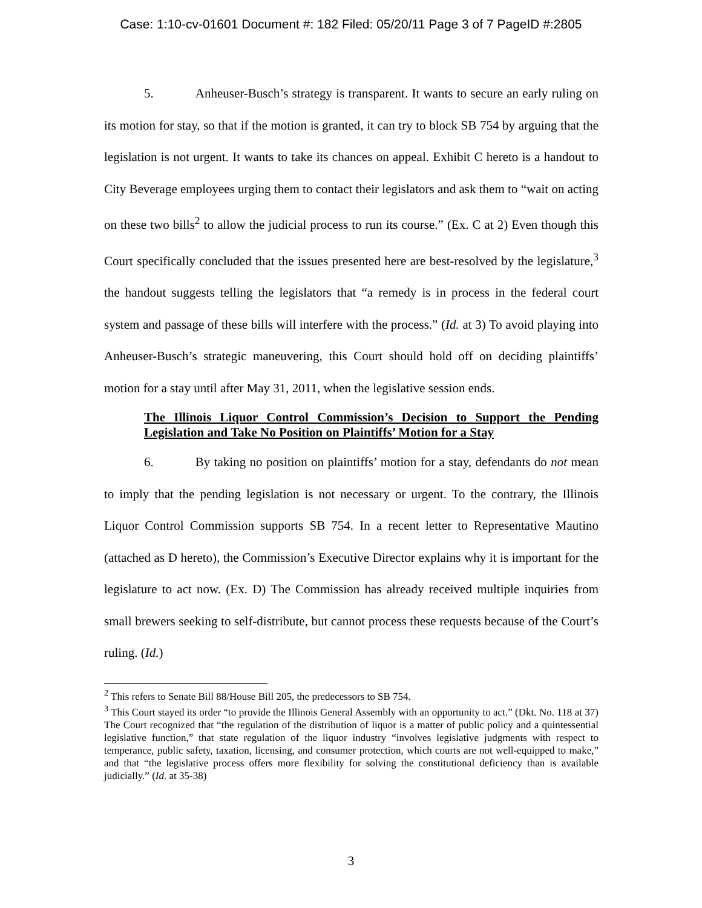Case: 1:10-cv-01601 Document #: 182 Filed: 05/20/11 Page 3 of 7 PageID #:2805
5. Anheuser-Busch’s strategy is transparent. It wants to secure an early ruling on its motion for stay, so that if the motion is granted, it can try to block SB 754 by arguing that the legislation is not urgent. It wants to take its chances on appeal. Exhibit C hereto is a handout to City Beverage employees urging them to contact their legislators and ask them to “wait on acting on these two bills<sup>2</sup> to allow the judicial process to run its course.” (Ex. C at 2) Even though this Court specifically concluded that the issues presented here are best-resolved by the legislature,<sup>3</sup> the handout suggests telling the legislators that “a remedy is in process in the federal court system and passage of these bills will interfere with the process.” (Id. at 3) To avoid playing into Anheuser-Busch’s strategic maneuvering, this Court should hold off on deciding plaintiffs’ motion for a stay until after May 31, 2011, when the legislative session ends.
The Illinois Liquor Control Commission’s Decision to Support the Pending Legislation and Take No Position on Plaintiffs’ Motion for a Stay
6. By taking no position on plaintiffs’ motion for a stay, defendants do not mean to imply that the pending legislation is not necessary or urgent. To the contrary, the Illinois Liquor Control Commission supports SB 754. In a recent letter to Representative Mautino (attached as D hereto), the Commission’s Executive Director explains why it is important for the legislature to act now. (Ex. D) The Commission has already received multiple inquiries from small brewers seeking to self-distribute, but cannot process these requests because of the Court’s ruling. (Id.)
<sup>2</sup> This refers to Senate Bill 88/House Bill 205, the predecessors to SB 754.
<sup>3</sup> This Court stayed its order “to provide the Illinois General Assembly with an opportunity to act.” (Dkt. No. 118 at 37) The Court recognized that “the regulation of the distribution of liquor is a matter of public policy and a quintessential legislative function,” that state regulation of the liquor industry “involves legislative judgments with respect to temperance, public safety, taxation, licensing, and consumer protection, which courts are not well-equipped to make,” and that “the legislative process offers more flexibility for solving the constitutional deficiency than is available judicially.” (Id. at 35-38)
3